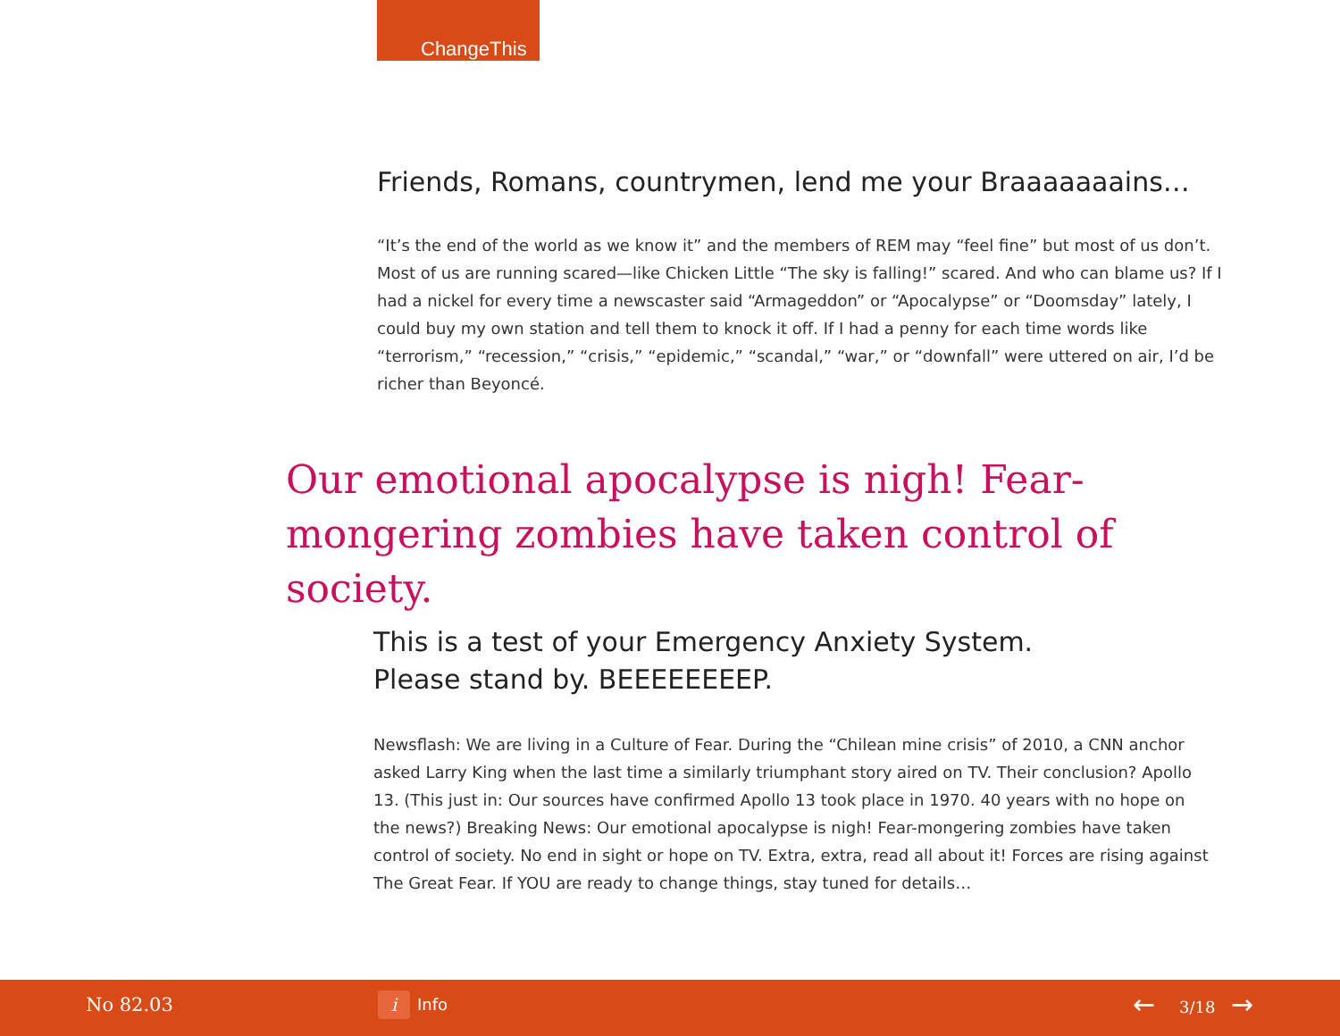ChangeThis
Friends, Romans, countrymen, lend me your Braaaaaaains…
“It’s the end of the world as we know it” and the members of REM may “feel fine” but most of us don’t. Most of us are running scared—like Chicken Little “The sky is falling!” scared. And who can blame us? If I had a nickel for every time a newscaster said “Armageddon” or “Apocalypse” or “Doomsday” lately, I could buy my own station and tell them to knock it off. If I had a penny for each time words like “terrorism,” “recession,” “crisis,” “epidemic,” “scandal,” “war,” or “downfall” were uttered on air, I’d be richer than Beyoncé.
Our emotional apocalypse is nigh! Fear-mongering zombies have taken control of society.
This is a test of your Emergency Anxiety System.
Please stand by. BEEEEEEEEP.
Newsflash: We are living in a Culture of Fear. During the “Chilean mine crisis” of 2010, a CNN anchor asked Larry King when the last time a similarly triumphant story aired on TV. Their conclusion? Apollo 13. (This just in: Our sources have confirmed Apollo 13 took place in 1970. 40 years with no hope on the news?) Breaking News: Our emotional apocalypse is nigh! Fear-mongering zombies have taken control of society. No end in sight or hope on TV. Extra, extra, read all about it! Forces are rising against The Great Fear. If YOU are ready to change things, stay tuned for details…
No 82.03 i Info ← 3/18 →